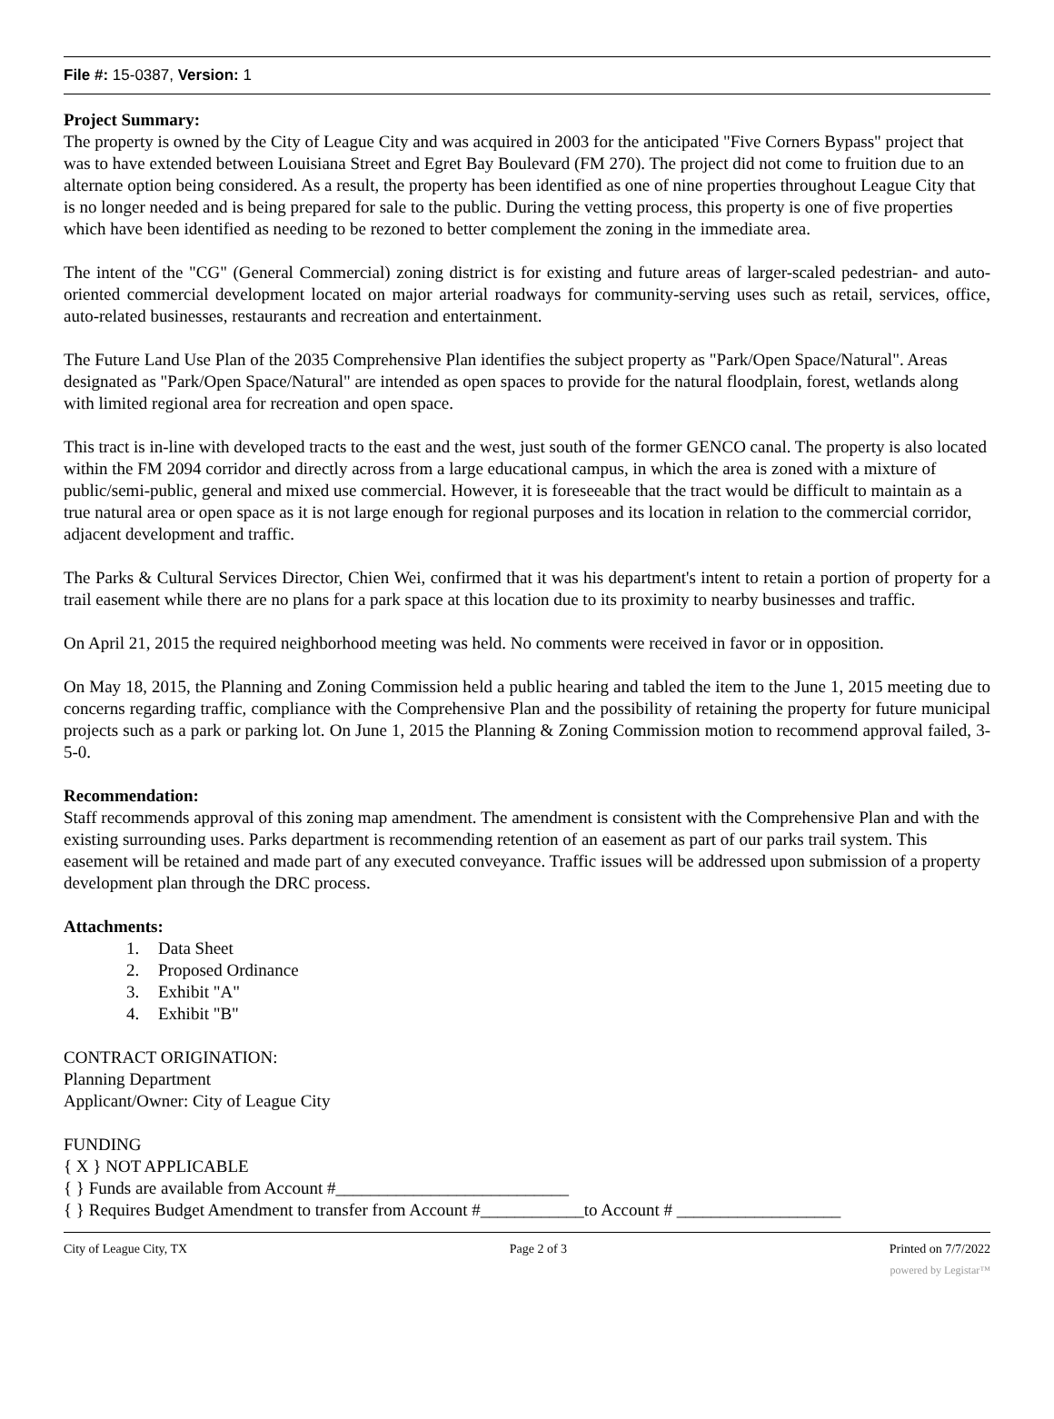File #: 15-0387, Version: 1
Project Summary:
The property is owned by the City of League City and was acquired in 2003 for the anticipated "Five Corners Bypass" project that was to have extended between Louisiana Street and Egret Bay Boulevard (FM 270). The project did not come to fruition due to an alternate option being considered. As a result, the property has been identified as one of nine properties throughout League City that is no longer needed and is being prepared for sale to the public. During the vetting process, this property is one of five properties which have been identified as needing to be rezoned to better complement the zoning in the immediate area.
The intent of the "CG" (General Commercial) zoning district is for existing and future areas of larger-scaled pedestrian- and auto-oriented commercial development located on major arterial roadways for community-serving uses such as retail, services, office, auto-related businesses, restaurants and recreation and entertainment.
The Future Land Use Plan of the 2035 Comprehensive Plan identifies the subject property as "Park/Open Space/Natural". Areas designated as "Park/Open Space/Natural" are intended as open spaces to provide for the natural floodplain, forest, wetlands along with limited regional area for recreation and open space.
This tract is in-line with developed tracts to the east and the west, just south of the former GENCO canal. The property is also located within the FM 2094 corridor and directly across from a large educational campus, in which the area is zoned with a mixture of public/semi-public, general and mixed use commercial. However, it is foreseeable that the tract would be difficult to maintain as a true natural area or open space as it is not large enough for regional purposes and its location in relation to the commercial corridor, adjacent development and traffic.
The Parks & Cultural Services Director, Chien Wei, confirmed that it was his department's intent to retain a portion of property for a trail easement while there are no plans for a park space at this location due to its proximity to nearby businesses and traffic.
On April 21, 2015 the required neighborhood meeting was held. No comments were received in favor or in opposition.
On May 18, 2015, the Planning and Zoning Commission held a public hearing and tabled the item to the June 1, 2015 meeting due to concerns regarding traffic, compliance with the Comprehensive Plan and the possibility of retaining the property for future municipal projects such as a park or parking lot. On June 1, 2015 the Planning & Zoning Commission motion to recommend approval failed, 3-5-0.
Recommendation:
Staff recommends approval of this zoning map amendment. The amendment is consistent with the Comprehensive Plan and with the existing surrounding uses. Parks department is recommending retention of an easement as part of our parks trail system. This easement will be retained and made part of any executed conveyance. Traffic issues will be addressed upon submission of a property development plan through the DRC process.
Attachments:
1. Data Sheet
2. Proposed Ordinance
3. Exhibit "A"
4. Exhibit "B"
CONTRACT ORIGINATION:
Planning Department
Applicant/Owner: City of League City
FUNDING
{ X } NOT APPLICABLE
{ } Funds are available from Account #___________________________
{ } Requires Budget Amendment to transfer from Account #____________to Account # ___________________
City of League City, TX Page 2 of 3 Printed on 7/7/2022
powered by Legistar™